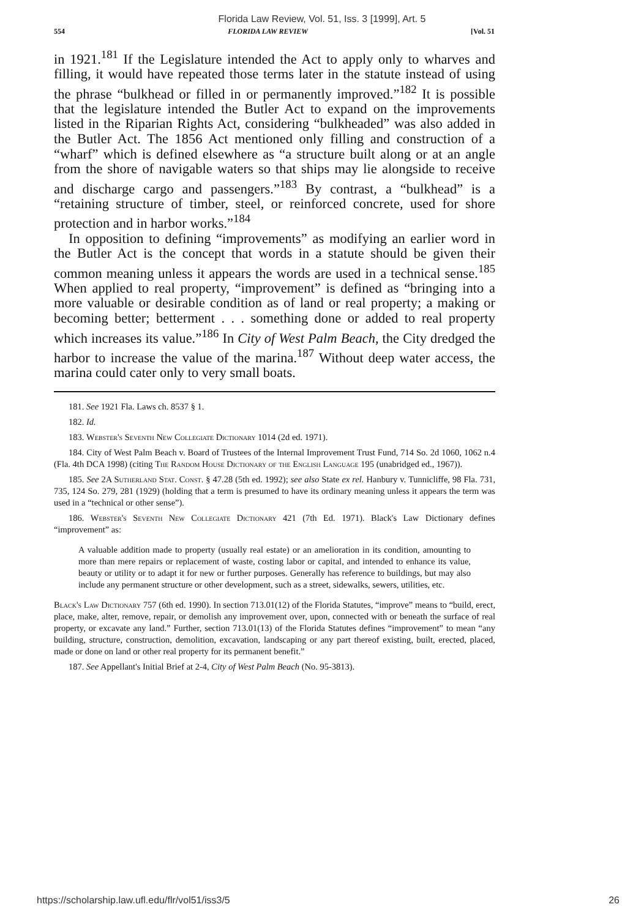Florida Law Review, Vol. 51, Iss. 3 [1999], Art. 5
554 FLORIDA LAW REVIEW [Vol. 51
in 1921.<sup>181</sup> If the Legislature intended the Act to apply only to wharves and filling, it would have repeated those terms later in the statute instead of using the phrase “bulkhead or filled in or permanently improved.”<sup>182</sup> It is possible that the legislature intended the Butler Act to expand on the improvements listed in the Riparian Rights Act, considering “bulkheaded” was also added in the Butler Act. The 1856 Act mentioned only filling and construction of a “wharf” which is defined elsewhere as “a structure built along or at an angle from the shore of navigable waters so that ships may lie alongside to receive and discharge cargo and passengers.”<sup>183</sup> By contrast, a “bulkhead” is a “retaining structure of timber, steel, or reinforced concrete, used for shore protection and in harbor works.”<sup>184</sup>
In opposition to defining “improvements” as modifying an earlier word in the Butler Act is the concept that words in a statute should be given their common meaning unless it appears the words are used in a technical sense.<sup>185</sup> When applied to real property, “improvement” is defined as “bringing into a more valuable or desirable condition as of land or real property; a making or becoming better; betterment . . . something done or added to real property which increases its value.”<sup>186</sup> In City of West Palm Beach, the City dredged the harbor to increase the value of the marina.<sup>187</sup> Without deep water access, the marina could cater only to very small boats.
181. See 1921 Fla. Laws ch. 8537 § 1.
182. Id.
183. Webster's Seventh New Collegiate Dictionary 1014 (2d ed. 1971).
184. City of West Palm Beach v. Board of Trustees of the Internal Improvement Trust Fund, 714 So. 2d 1060, 1062 n.4 (Fla. 4th DCA 1998) (citing The Random House Dictionary of the English Language 195 (unabridged ed., 1967)).
185. See 2A Sutherland Stat. Const. § 47.28 (5th ed. 1992); see also State ex rel. Hanbury v. Tunnicliffe, 98 Fla. 731, 735, 124 So. 279, 281 (1929) (holding that a term is presumed to have its ordinary meaning unless it appears the term was used in a “technical or other sense”).
186. Webster's Seventh New Collegiate Dictionary 421 (7th Ed. 1971). Black's Law Dictionary defines “improvement” as:
A valuable addition made to property (usually real estate) or an amelioration in its condition, amounting to more than mere repairs or replacement of waste, costing labor or capital, and intended to enhance its value, beauty or utility or to adapt it for new or further purposes. Generally has reference to buildings, but may also include any permanent structure or other development, such as a street, sidewalks, sewers, utilities, etc.
Black's Law Dictionary 757 (6th ed. 1990). In section 713.01(12) of the Florida Statutes, “improve” means to “build, erect, place, make, alter, remove, repair, or demolish any improvement over, upon, connected with or beneath the surface of real property, or excavate any land.” Further, section 713.01(13) of the Florida Statutes defines “improvement” to mean “any building, structure, construction, demolition, excavation, landscaping or any part thereof existing, built, erected, placed, made or done on land or other real property for its permanent benefit.”
187. See Appellant's Initial Brief at 2-4, City of West Palm Beach (No. 95-3813).
https://scholarship.law.ufl.edu/flr/vol51/iss3/5 26